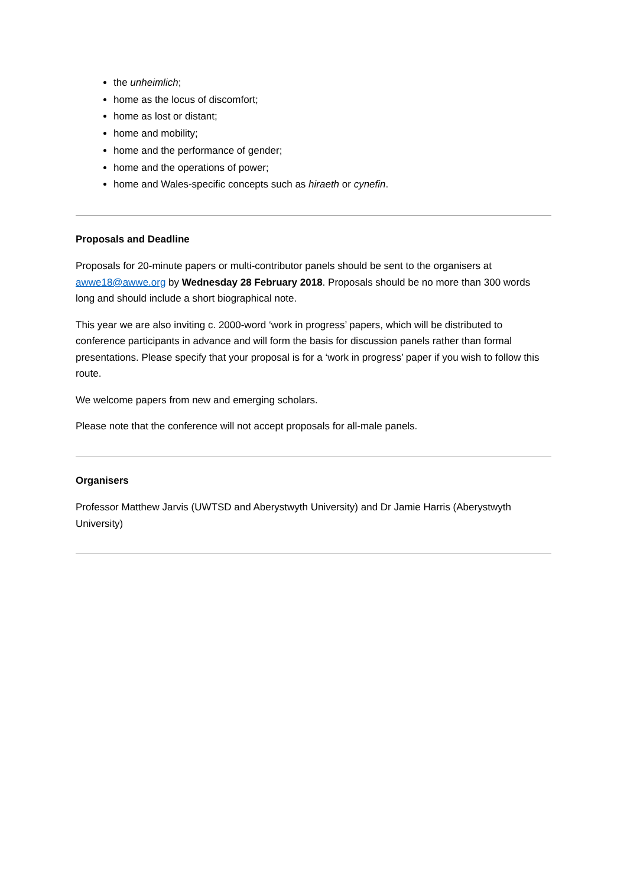the unheimlich;
home as the locus of discomfort;
home as lost or distant;
home and mobility;
home and the performance of gender;
home and the operations of power;
home and Wales-specific concepts such as hiraeth or cynefin.
Proposals and Deadline
Proposals for 20-minute papers or multi-contributor panels should be sent to the organisers at awwe18@awwe.org by Wednesday 28 February 2018. Proposals should be no more than 300 words long and should include a short biographical note.
This year we are also inviting c. 2000-word ‘work in progress’ papers, which will be distributed to conference participants in advance and will form the basis for discussion panels rather than formal presentations. Please specify that your proposal is for a ‘work in progress’ paper if you wish to follow this route.
We welcome papers from new and emerging scholars.
Please note that the conference will not accept proposals for all-male panels.
Organisers
Professor Matthew Jarvis (UWTSD and Aberystwyth University) and Dr Jamie Harris (Aberystwyth University)